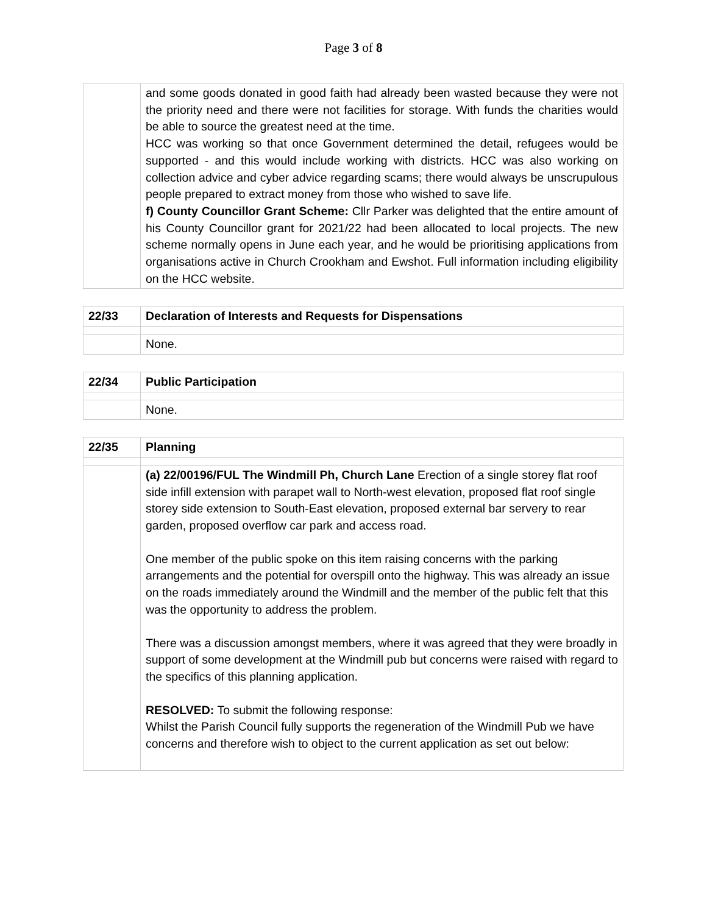Page 3 of 8
| | and some goods donated in good faith had already been wasted because they were not the priority need and there were not facilities for storage. With funds the charities would be able to source the greatest need at the time. HCC was working so that once Government determined the detail, refugees would be supported - and this would include working with districts. HCC was also working on collection advice and cyber advice regarding scams; there would always be unscrupulous people prepared to extract money from those who wished to save life. f) County Councillor Grant Scheme: Cllr Parker was delighted that the entire amount of his County Councillor grant for 2021/22 had been allocated to local projects. The new scheme normally opens in June each year, and he would be prioritising applications from organisations active in Church Crookham and Ewshot. Full information including eligibility on the HCC website. |
| 22/33 | Declaration of Interests and Requests for Dispensations |
| | None. |
| 22/34 | Public Participation |
| | None. |
| 22/35 | Planning |
| | (a) 22/00196/FUL The Windmill Ph, Church Lane Erection of a single storey flat roof side infill extension with parapet wall to North-west elevation, proposed flat roof single storey side extension to South-East elevation, proposed external bar servery to rear garden, proposed overflow car park and access road. One member of the public spoke on this item raising concerns with the parking arrangements and the potential for overspill onto the highway. This was already an issue on the roads immediately around the Windmill and the member of the public felt that this was the opportunity to address the problem. There was a discussion amongst members, where it was agreed that they were broadly in support of some development at the Windmill pub but concerns were raised with regard to the specifics of this planning application. RESOLVED: To submit the following response: Whilst the Parish Council fully supports the regeneration of the Windmill Pub we have concerns and therefore wish to object to the current application as set out below: |